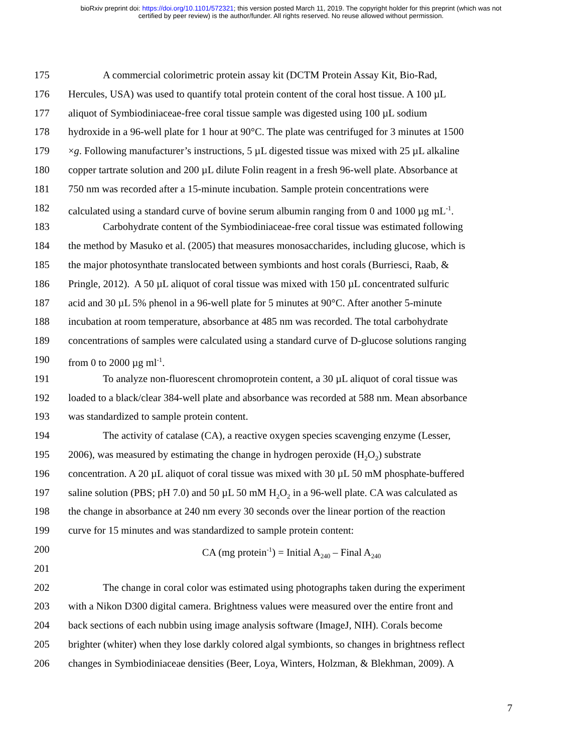bioRxiv preprint doi: https://doi.org/10.1101/572321; this version posted March 11, 2019. The copyright holder for this preprint (which was not
certified by peer review) is the author/funder. All rights reserved. No reuse allowed without permission.
175 A commercial colorimetric protein assay kit (DCTM Protein Assay Kit, Bio-Rad,
176 Hercules, USA) was used to quantify total protein content of the coral host tissue. A 100 µL
177 aliquot of Symbiodiniaceae-free coral tissue sample was digested using 100 µL sodium
178 hydroxide in a 96-well plate for 1 hour at 90°C. The plate was centrifuged for 3 minutes at 1500
179 ×g. Following manufacturer’s instructions, 5 µL digested tissue was mixed with 25 µL alkaline
180 copper tartrate solution and 200 µL dilute Folin reagent in a fresh 96-well plate. Absorbance at
181 750 nm was recorded after a 15-minute incubation. Sample protein concentrations were
182 calculated using a standard curve of bovine serum albumin ranging from 0 and 1000 µg mL<sup>-1</sup>.
183 Carbohydrate content of the Symbiodiniaceae-free coral tissue was estimated following
184 the method by Masuko et al. (2005) that measures monosaccharides, including glucose, which is
185 the major photosynthate translocated between symbionts and host corals (Burriesci, Raab, &
186 Pringle, 2012). A 50 µL aliquot of coral tissue was mixed with 150 µL concentrated sulfuric
187 acid and 30 µL 5% phenol in a 96-well plate for 5 minutes at 90°C. After another 5-minute
188 incubation at room temperature, absorbance at 485 nm was recorded. The total carbohydrate
189 concentrations of samples were calculated using a standard curve of D-glucose solutions ranging
190 from 0 to 2000 µg ml<sup>-1</sup>.
191 To analyze non-fluorescent chromoprotein content, a 30 µL aliquot of coral tissue was
192 loaded to a black/clear 384-well plate and absorbance was recorded at 588 nm. Mean absorbance
193 was standardized to sample protein content.
194 The activity of catalase (CA), a reactive oxygen species scavenging enzyme (Lesser,
195 2006), was measured by estimating the change in hydrogen peroxide (H<sub>2</sub>O<sub>2</sub>) substrate
196 concentration. A 20 µL aliquot of coral tissue was mixed with 30 µL 50 mM phosphate-buffered
197 saline solution (PBS; pH 7.0) and 50 µL 50 mM H<sub>2</sub>O<sub>2</sub> in a 96-well plate. CA was calculated as
198 the change in absorbance at 240 nm every 30 seconds over the linear portion of the reaction
199 curve for 15 minutes and was standardized to sample protein content:
200 CA (mg protein<sup>-1</sup>) = Initial A<sub>240</sub> – Final A<sub>240</sub>
201
202 The change in coral color was estimated using photographs taken during the experiment
203 with a Nikon D300 digital camera. Brightness values were measured over the entire front and
204 back sections of each nubbin using image analysis software (ImageJ, NIH). Corals become
205 brighter (whiter) when they lose darkly colored algal symbionts, so changes in brightness reflect
206 changes in Symbiodiniaceae densities (Beer, Loya, Winters, Holzman, & Blekhman, 2009). A
7